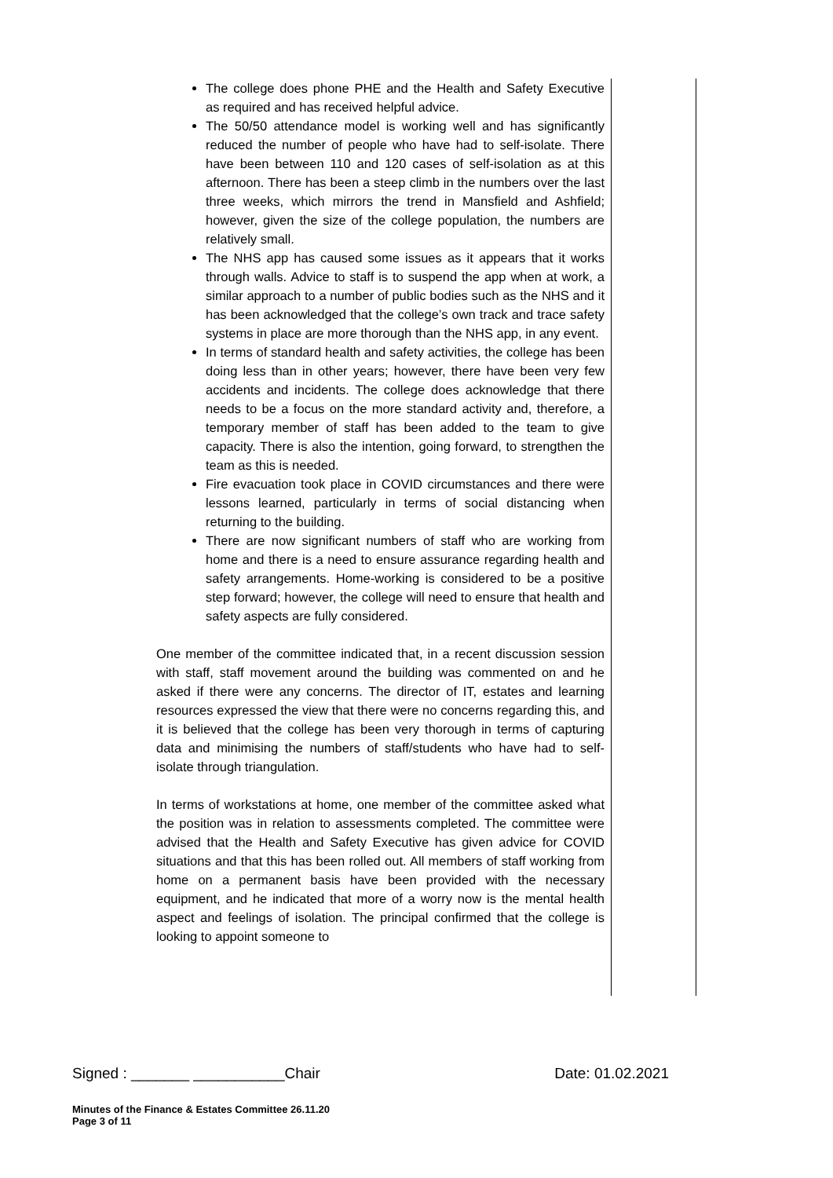The college does phone PHE and the Health and Safety Executive as required and has received helpful advice.
The 50/50 attendance model is working well and has significantly reduced the number of people who have had to self-isolate. There have been between 110 and 120 cases of self-isolation as at this afternoon. There has been a steep climb in the numbers over the last three weeks, which mirrors the trend in Mansfield and Ashfield; however, given the size of the college population, the numbers are relatively small.
The NHS app has caused some issues as it appears that it works through walls. Advice to staff is to suspend the app when at work, a similar approach to a number of public bodies such as the NHS and it has been acknowledged that the college’s own track and trace safety systems in place are more thorough than the NHS app, in any event.
In terms of standard health and safety activities, the college has been doing less than in other years; however, there have been very few accidents and incidents. The college does acknowledge that there needs to be a focus on the more standard activity and, therefore, a temporary member of staff has been added to the team to give capacity. There is also the intention, going forward, to strengthen the team as this is needed.
Fire evacuation took place in COVID circumstances and there were lessons learned, particularly in terms of social distancing when returning to the building.
There are now significant numbers of staff who are working from home and there is a need to ensure assurance regarding health and safety arrangements. Home-working is considered to be a positive step forward; however, the college will need to ensure that health and safety aspects are fully considered.
One member of the committee indicated that, in a recent discussion session with staff, staff movement around the building was commented on and he asked if there were any concerns. The director of IT, estates and learning resources expressed the view that there were no concerns regarding this, and it is believed that the college has been very thorough in terms of capturing data and minimising the numbers of staff/students who have had to self-isolate through triangulation.
In terms of workstations at home, one member of the committee asked what the position was in relation to assessments completed. The committee were advised that the Health and Safety Executive has given advice for COVID situations and that this has been rolled out. All members of staff working from home on a permanent basis have been provided with the necessary equipment, and he indicated that more of a worry now is the mental health aspect and feelings of isolation. The principal confirmed that the college is looking to appoint someone to
Signed : _______ ___________Chair Date: 01.02.2021
Minutes of the Finance & Estates Committee 26.11.20
Page 3 of 11